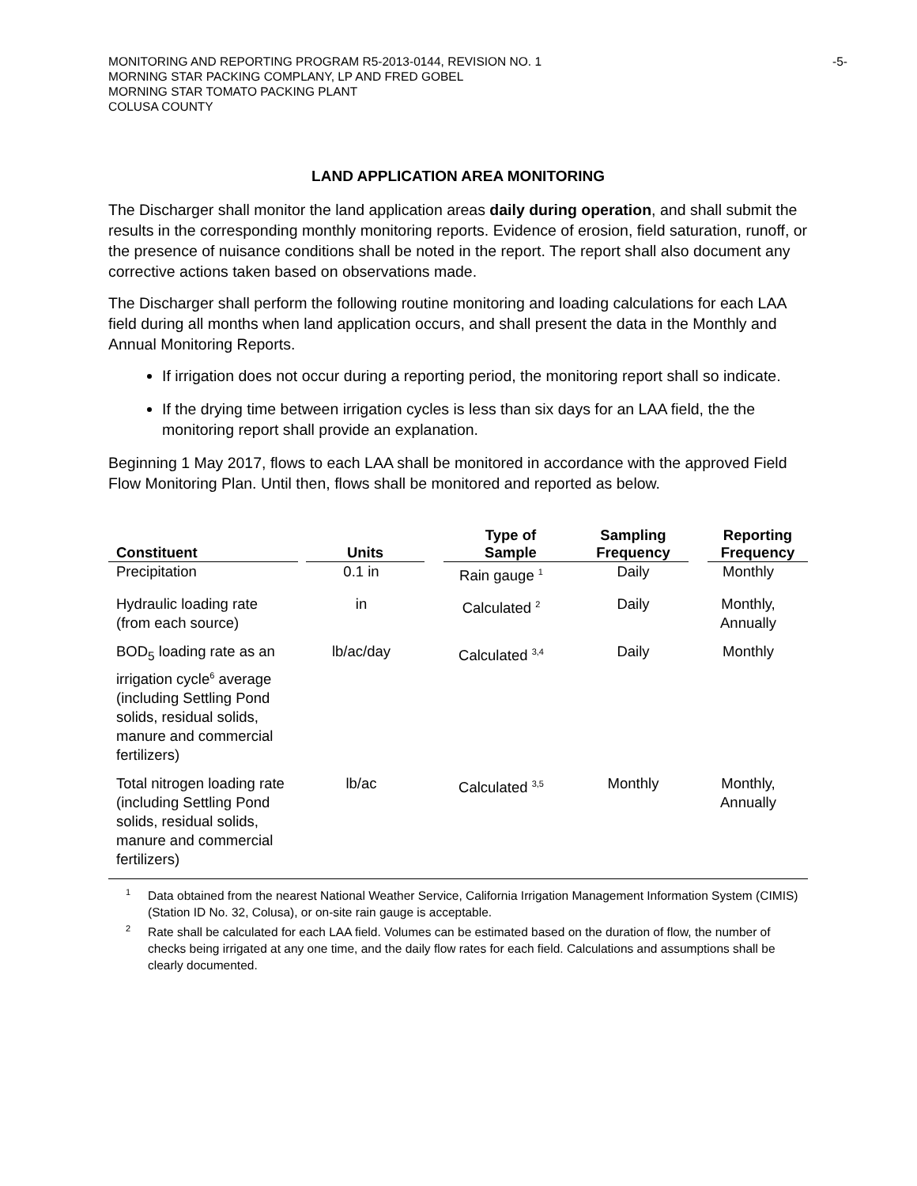MONITORING AND REPORTING PROGRAM R5-2013-0144, REVISION NO. 1
MORNING STAR PACKING COMPLANY, LP AND FRED GOBEL
MORNING STAR TOMATO PACKING PLANT
COLUSA COUNTY
-5-
LAND APPLICATION AREA MONITORING
The Discharger shall monitor the land application areas daily during operation, and shall submit the results in the corresponding monthly monitoring reports. Evidence of erosion, field saturation, runoff, or the presence of nuisance conditions shall be noted in the report. The report shall also document any corrective actions taken based on observations made.
The Discharger shall perform the following routine monitoring and loading calculations for each LAA field during all months when land application occurs, and shall present the data in the Monthly and Annual Monitoring Reports.
If irrigation does not occur during a reporting period, the monitoring report shall so indicate.
If the drying time between irrigation cycles is less than six days for an LAA field, the the monitoring report shall provide an explanation.
Beginning 1 May 2017, flows to each LAA shall be monitored in accordance with the approved Field Flow Monitoring Plan. Until then, flows shall be monitored and reported as below.
| Constituent | Units | Type of Sample | Sampling Frequency | Reporting Frequency |
| --- | --- | --- | --- | --- |
| Precipitation | 0.1 in | Rain gauge <sup>1</sup> | Daily | Monthly |
| Hydraulic loading rate (from each source) | in | Calculated <sup>2</sup> | Daily | Monthly, Annually |
| BOD<sub>5</sub> loading rate as an irrigation cycle<sup>6</sup> average (including Settling Pond solids, residual solids, manure and commercial fertilizers) | lb/ac/day | Calculated <sup>3,4</sup> | Daily | Monthly |
| Total nitrogen loading rate (including Settling Pond solids, residual solids, manure and commercial fertilizers) | lb/ac | Calculated <sup>3,5</sup> | Monthly | Monthly, Annually |
<sup>1</sup> Data obtained from the nearest National Weather Service, California Irrigation Management Information System (CIMIS) (Station ID No. 32, Colusa), or on-site rain gauge is acceptable.
<sup>2</sup> Rate shall be calculated for each LAA field. Volumes can be estimated based on the duration of flow, the number of checks being irrigated at any one time, and the daily flow rates for each field. Calculations and assumptions shall be clearly documented.